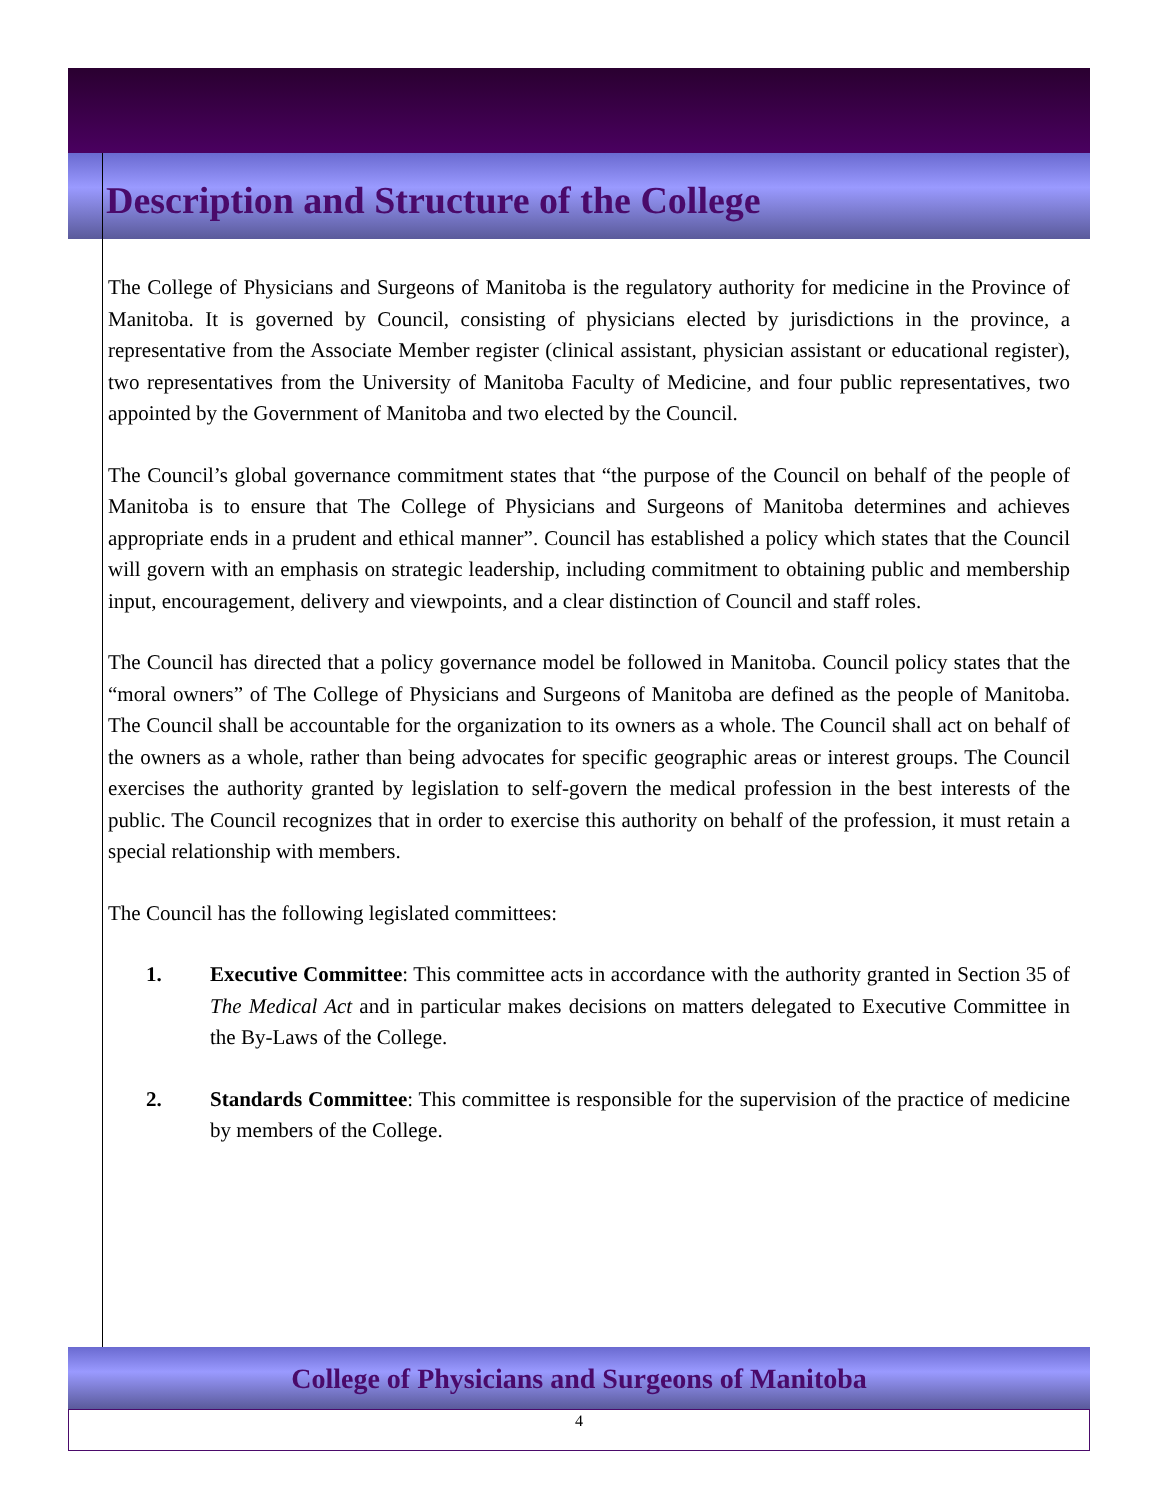Description and Structure of the College
The College of Physicians and Surgeons of Manitoba is the regulatory authority for medicine in the Province of Manitoba. It is governed by Council, consisting of physicians elected by jurisdictions in the province, a representative from the Associate Member register (clinical assistant, physician assistant or educational register), two representatives from the University of Manitoba Faculty of Medicine, and four public representatives, two appointed by the Government of Manitoba and two elected by the Council.
The Council’s global governance commitment states that “the purpose of the Council on behalf of the people of Manitoba is to ensure that The College of Physicians and Surgeons of Manitoba determines and achieves appropriate ends in a prudent and ethical manner”. Council has established a policy which states that the Council will govern with an emphasis on strategic leadership, including commitment to obtaining public and membership input, encouragement, delivery and viewpoints, and a clear distinction of Council and staff roles.
The Council has directed that a policy governance model be followed in Manitoba. Council policy states that the “moral owners” of The College of Physicians and Surgeons of Manitoba are defined as the people of Manitoba. The Council shall be accountable for the organization to its owners as a whole. The Council shall act on behalf of the owners as a whole, rather than being advocates for specific geographic areas or interest groups. The Council exercises the authority granted by legislation to self-govern the medical profession in the best interests of the public. The Council recognizes that in order to exercise this authority on behalf of the profession, it must retain a special relationship with members.
The Council has the following legislated committees:
1. Executive Committee: This committee acts in accordance with the authority granted in Section 35 of The Medical Act and in particular makes decisions on matters delegated to Executive Committee in the By-Laws of the College.
2. Standards Committee: This committee is responsible for the supervision of the practice of medicine by members of the College.
College of Physicians and Surgeons of Manitoba
4